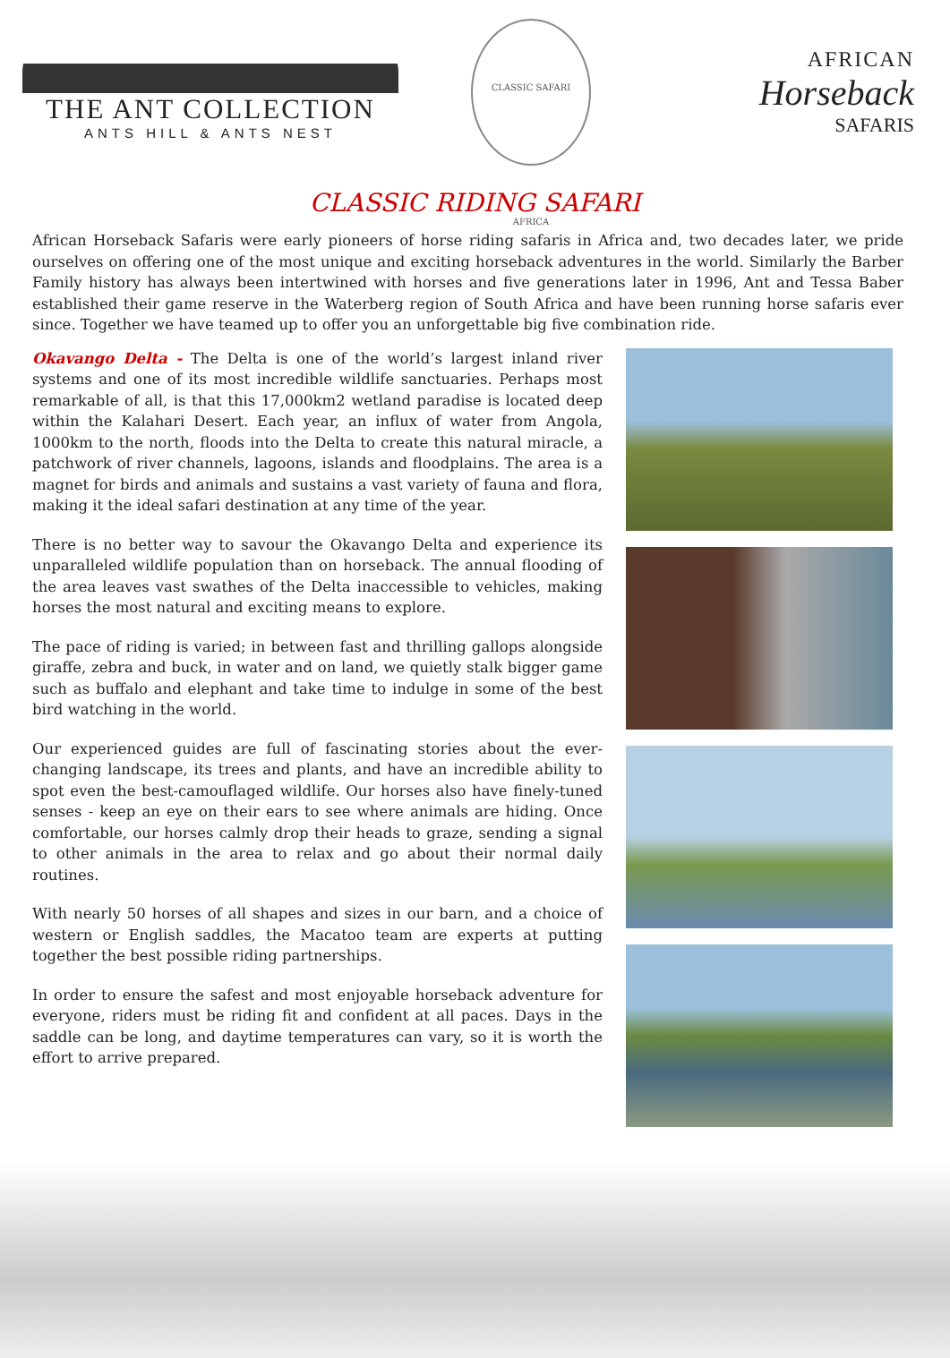THE ANT COLLECTION
ANTS HILL & ANTS NEST
CLASSIC SAFARI AFRICA
AFRICAN
Horseback
SAFARIS
CLASSIC RIDING SAFARI
African Horseback Safaris were early pioneers of horse riding safaris in Africa and, two decades later, we pride ourselves on offering one of the most unique and exciting horseback adventures in the world. Similarly the Barber Family history has always been intertwined with horses and five generations later in 1996, Ant and Tessa Baber established their game reserve in the Waterberg region of South Africa and have been running horse safaris ever since. Together we have teamed up to offer you an unforgettable big five combination ride.
Okavango Delta - The Delta is one of the world’s largest inland river systems and one of its most incredible wildlife sanctuaries. Perhaps most remarkable of all, is that this 17,000km2 wetland paradise is located deep within the Kalahari Desert. Each year, an influx of water from Angola, 1000km to the north, floods into the Delta to create this natural miracle, a patchwork of river channels, lagoons, islands and floodplains. The area is a magnet for birds and animals and sustains a vast variety of fauna and flora, making it the ideal safari destination at any time of the year.
There is no better way to savour the Okavango Delta and experience its unparalleled wildlife population than on horseback. The annual flooding of the area leaves vast swathes of the Delta inaccessible to vehicles, making horses the most natural and exciting means to explore.
The pace of riding is varied; in between fast and thrilling gallops alongside giraffe, zebra and buck, in water and on land, we quietly stalk bigger game such as buffalo and elephant and take time to indulge in some of the best bird watching in the world.
Our experienced guides are full of fascinating stories about the ever-changing landscape, its trees and plants, and have an incredible ability to spot even the best-camouflaged wildlife. Our horses also have finely-tuned senses - keep an eye on their ears to see where animals are hiding. Once comfortable, our horses calmly drop their heads to graze, sending a signal to other animals in the area to relax and go about their normal daily routines.
With nearly 50 horses of all shapes and sizes in our barn, and a choice of western or English saddles, the Macatoo team are experts at putting together the best possible riding partnerships.
In order to ensure the safest and most enjoyable horseback adventure for everyone, riders must be riding fit and confident at all paces. Days in the saddle can be long, and daytime temperatures can vary, so it is worth the effort to arrive prepared.